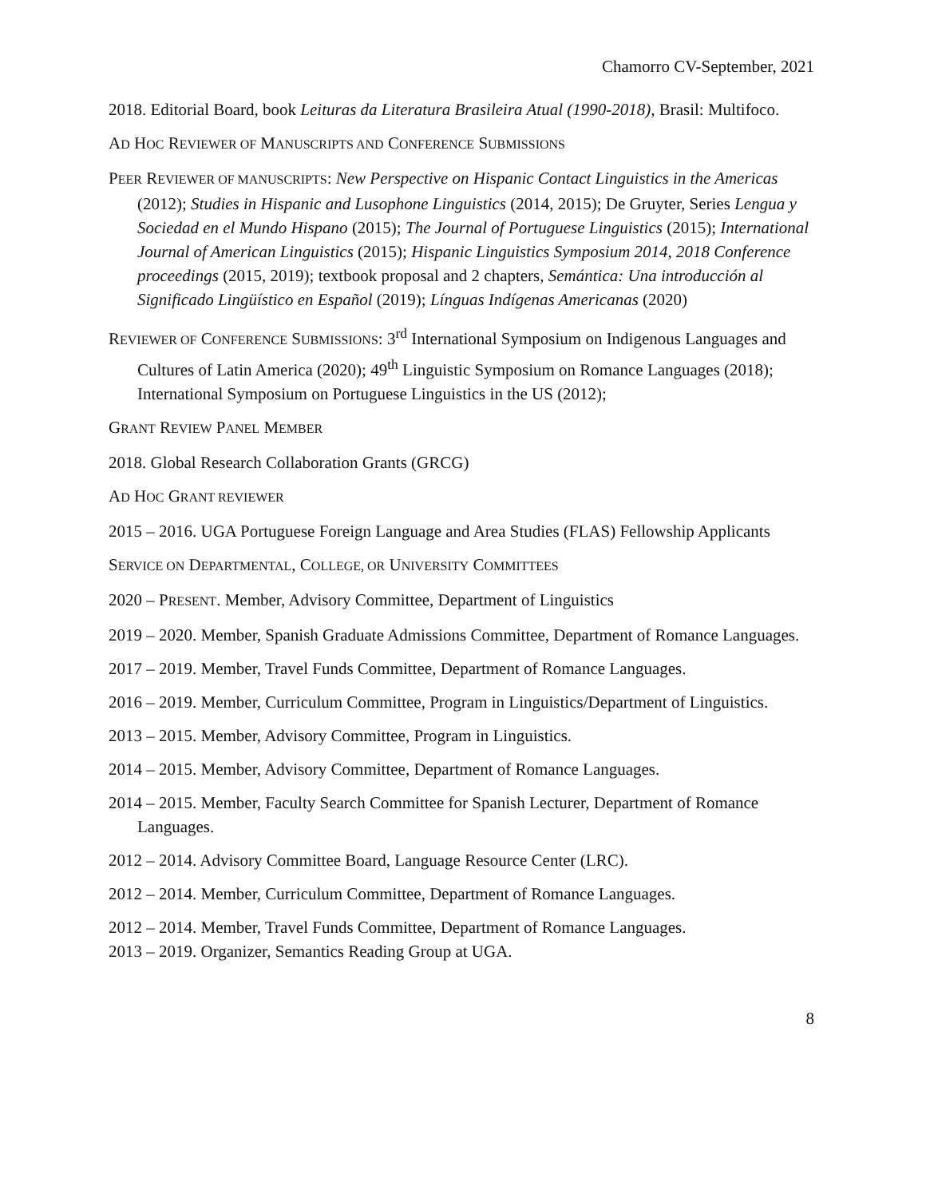Chamorro CV-September, 2021
2018. Editorial Board, book Leituras da Literatura Brasileira Atual (1990-2018), Brasil: Multifoco.
AD HOC REVIEWER OF MANUSCRIPTS AND CONFERENCE SUBMISSIONS
PEER REVIEWER OF MANUSCRIPTS: New Perspective on Hispanic Contact Linguistics in the Americas (2012); Studies in Hispanic and Lusophone Linguistics (2014, 2015); De Gruyter, Series Lengua y Sociedad en el Mundo Hispano (2015); The Journal of Portuguese Linguistics (2015); International Journal of American Linguistics (2015); Hispanic Linguistics Symposium 2014, 2018 Conference proceedings (2015, 2019); textbook proposal and 2 chapters, Semántica: Una introducción al Significado Lingüístico en Español (2019); Línguas Indígenas Americanas (2020)
REVIEWER OF CONFERENCE SUBMISSIONS: 3<sup>rd</sup> International Symposium on Indigenous Languages and Cultures of Latin America (2020); 49<sup>th</sup> Linguistic Symposium on Romance Languages (2018); International Symposium on Portuguese Linguistics in the US (2012);
GRANT REVIEW PANEL MEMBER
2018. Global Research Collaboration Grants (GRCG)
AD HOC GRANT REVIEWER
2015 – 2016. UGA Portuguese Foreign Language and Area Studies (FLAS) Fellowship Applicants
SERVICE ON DEPARTMENTAL, COLLEGE, OR UNIVERSITY COMMITTEES
2020 – PRESENT. Member, Advisory Committee, Department of Linguistics
2019 – 2020. Member, Spanish Graduate Admissions Committee, Department of Romance Languages.
2017 – 2019. Member, Travel Funds Committee, Department of Romance Languages.
2016 – 2019. Member, Curriculum Committee, Program in Linguistics/Department of Linguistics.
2013 – 2015. Member, Advisory Committee, Program in Linguistics.
2014 – 2015. Member, Advisory Committee, Department of Romance Languages.
2014 – 2015. Member, Faculty Search Committee for Spanish Lecturer, Department of Romance Languages.
2012 – 2014. Advisory Committee Board, Language Resource Center (LRC).
2012 – 2014. Member, Curriculum Committee, Department of Romance Languages.
2012 – 2014. Member, Travel Funds Committee, Department of Romance Languages.
2013 – 2019. Organizer, Semantics Reading Group at UGA.
8